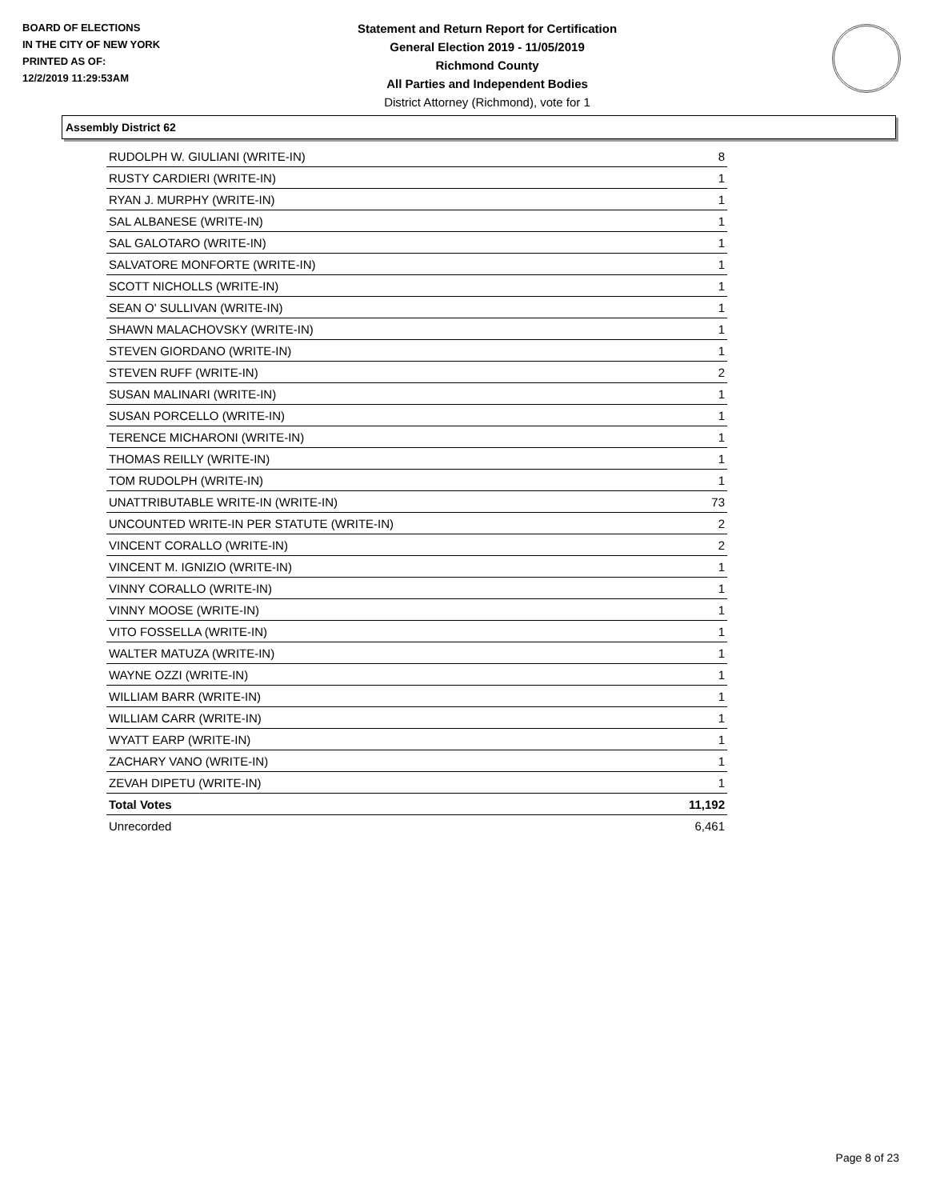BOARD OF ELECTIONS
IN THE CITY OF NEW YORK
PRINTED AS OF:
12/2/2019 11:29:53AM
Statement and Return Report for Certification
General Election 2019 - 11/05/2019
Richmond County
All Parties and Independent Bodies
District Attorney (Richmond), vote for 1
Assembly District 62
| RUDOLPH W. GIULIANI (WRITE-IN) | 8 |
| RUSTY CARDIERI (WRITE-IN) | 1 |
| RYAN J. MURPHY (WRITE-IN) | 1 |
| SAL ALBANESE (WRITE-IN) | 1 |
| SAL GALOTARO (WRITE-IN) | 1 |
| SALVATORE MONFORTE (WRITE-IN) | 1 |
| SCOTT NICHOLLS (WRITE-IN) | 1 |
| SEAN O' SULLIVAN (WRITE-IN) | 1 |
| SHAWN MALACHOVSKY (WRITE-IN) | 1 |
| STEVEN GIORDANO (WRITE-IN) | 1 |
| STEVEN RUFF (WRITE-IN) | 2 |
| SUSAN MALINARI (WRITE-IN) | 1 |
| SUSAN PORCELLO (WRITE-IN) | 1 |
| TERENCE MICHARONI (WRITE-IN) | 1 |
| THOMAS REILLY (WRITE-IN) | 1 |
| TOM RUDOLPH (WRITE-IN) | 1 |
| UNATTRIBUTABLE WRITE-IN (WRITE-IN) | 73 |
| UNCOUNTED WRITE-IN PER STATUTE (WRITE-IN) | 2 |
| VINCENT CORALLO (WRITE-IN) | 2 |
| VINCENT M. IGNIZIO (WRITE-IN) | 1 |
| VINNY CORALLO (WRITE-IN) | 1 |
| VINNY MOOSE (WRITE-IN) | 1 |
| VITO FOSSELLA (WRITE-IN) | 1 |
| WALTER MATUZA (WRITE-IN) | 1 |
| WAYNE OZZI (WRITE-IN) | 1 |
| WILLIAM BARR (WRITE-IN) | 1 |
| WILLIAM CARR (WRITE-IN) | 1 |
| WYATT EARP (WRITE-IN) | 1 |
| ZACHARY VANO (WRITE-IN) | 1 |
| ZEVAH DIPETU (WRITE-IN) | 1 |
| Total Votes | 11,192 |
| Unrecorded | 6,461 |
Page 8 of 23